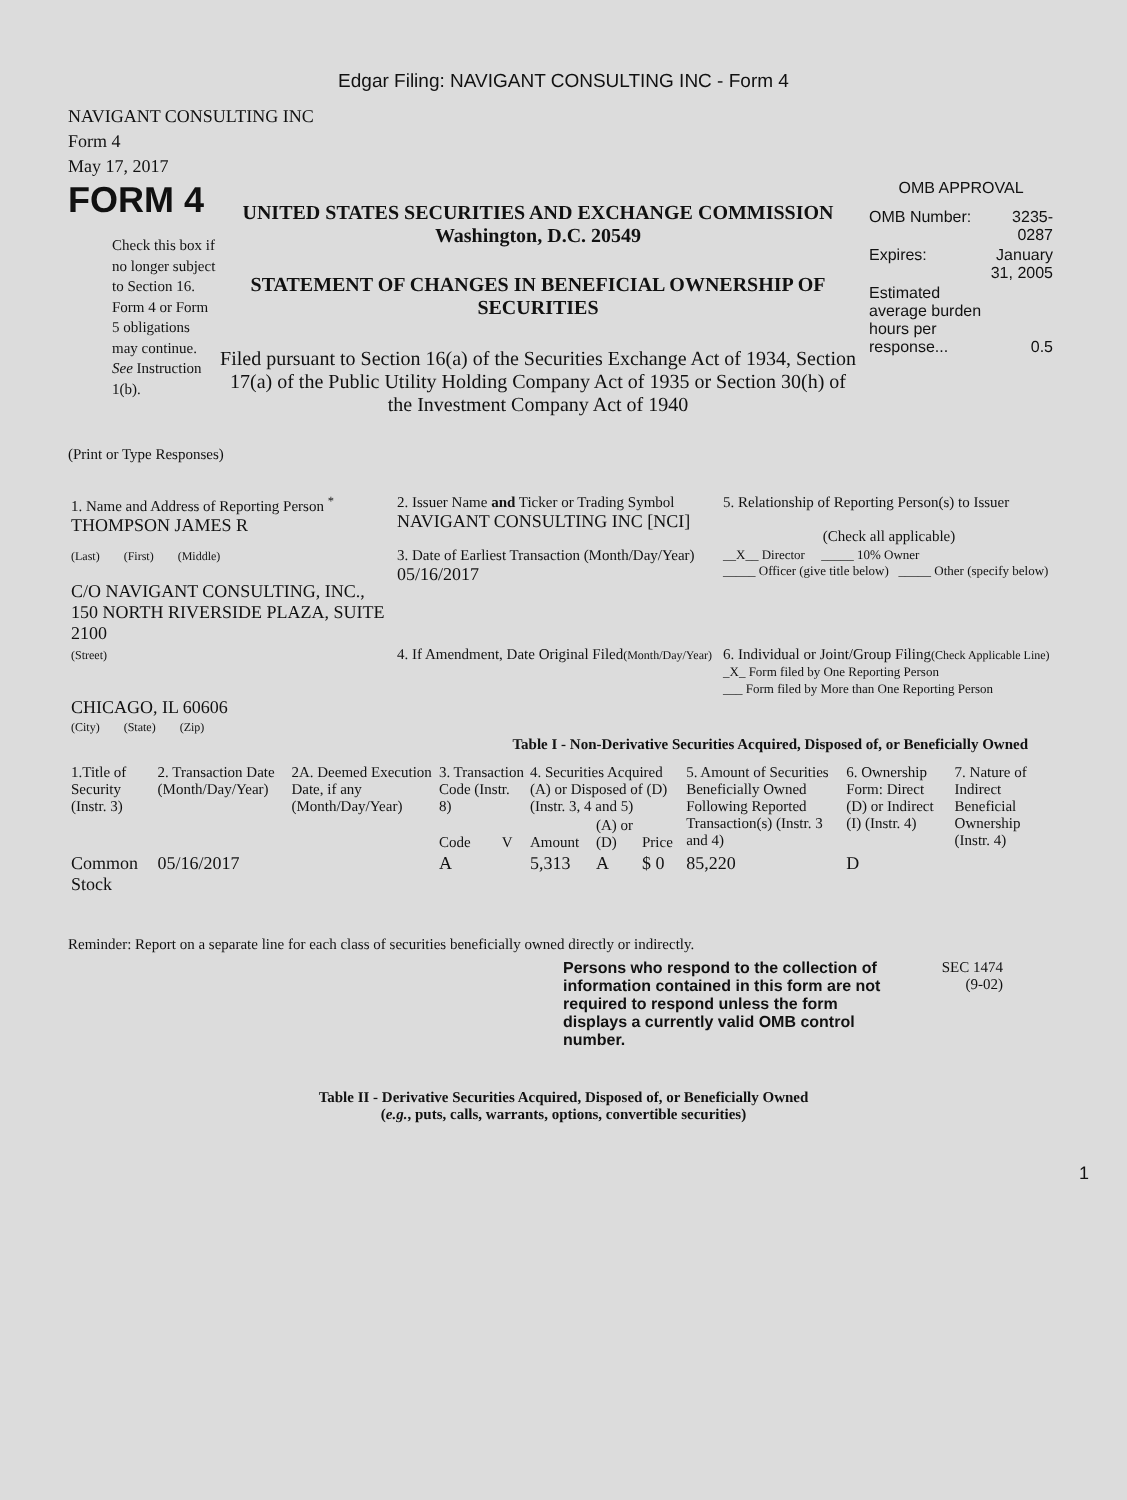Edgar Filing: NAVIGANT CONSULTING INC - Form 4
NAVIGANT CONSULTING INC
Form 4
May 17, 2017
FORM 4
Check this box if no longer subject to Section 16. Form 4 or Form 5 obligations may continue. See Instruction 1(b).
UNITED STATES SECURITIES AND EXCHANGE COMMISSION
Washington, D.C. 20549
STATEMENT OF CHANGES IN BENEFICIAL OWNERSHIP OF SECURITIES
Filed pursuant to Section 16(a) of the Securities Exchange Act of 1934, Section 17(a) of the Public Utility Holding Company Act of 1935 or Section 30(h) of the Investment Company Act of 1940
OMB APPROVAL
| OMB Number: | 3235-0287 |
| Expires: | January 31, 2005 |
| Estimated average burden hours per response... | 0.5 |
(Print or Type Responses)
| 1. Name and Address of Reporting Person <sup>*</sup> THOMPSON JAMES R | 2. Issuer Name and Ticker or Trading Symbol NAVIGANT CONSULTING INC [NCI] | 5. Relationship of Reporting Person(s) to Issuer (Check all applicable) |
| (Last) (First) (Middle) C/O NAVIGANT CONSULTING, INC., 150 NORTH RIVERSIDE PLAZA, SUITE 2100 | 3. Date of Earliest Transaction (Month/Day/Year) 05/16/2017 | __X__ Director _____ 10% Owner _____ Officer (give title below) _____ Other (specify below) |
| (Street) CHICAGO, IL 60606 (City) (State) (Zip) | 4. If Amendment, Date Original Filed (Month/Day/Year) | 6. Individual or Joint/Group Filing (Check Applicable Line) _X_ Form filed by One Reporting Person ___ Form filed by More than One Reporting Person |
Table I - Non-Derivative Securities Acquired, Disposed of, or Beneficially Owned
| 1.Title of Security (Instr. 3) | 2. Transaction Date (Month/Day/Year) | 2A. Deemed Execution Date, if any (Month/Day/Year) | 3. Transaction Code (Instr. 8) | | 4. Securities Acquired (A) or Disposed of (D) (Instr. 3, 4 and 5) | | | 5. Amount of Securities Beneficially Owned Following Reported Transaction(s) (Instr. 3 and 4) | 6. Ownership Form: Direct (D) or Indirect (I) (Instr. 4) | 7. Nature of Indirect Beneficial Ownership (Instr. 4) |
| --- | --- | --- | --- | --- | --- | --- | --- | --- | --- | --- |
| | | | Code | V | Amount | (A) or (D) | Price | | | |
| Common Stock | 05/16/2017 | | A | | 5,313 | A | $ 0 | 85,220 | D | |
Reminder: Report on a separate line for each class of securities beneficially owned directly or indirectly.
Persons who respond to the collection of information contained in this form are not required to respond unless the form displays a currently valid OMB control number.
SEC 1474
(9-02)
Table II - Derivative Securities Acquired, Disposed of, or Beneficially Owned
(e.g., puts, calls, warrants, options, convertible securities)
1